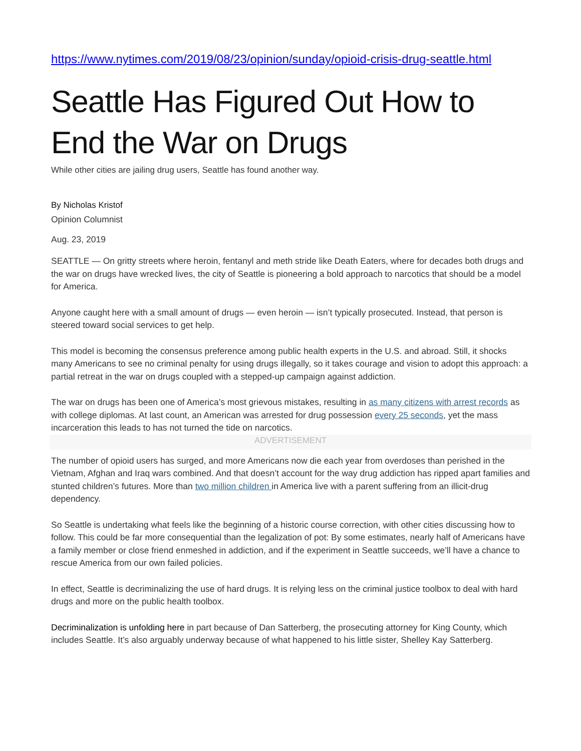https://www.nytimes.com/2019/08/23/opinion/sunday/opioid-crisis-drug-seattle.html
Seattle Has Figured Out How to End the War on Drugs
While other cities are jailing drug users, Seattle has found another way.
By Nicholas Kristof
Opinion Columnist
Aug. 23, 2019
SEATTLE — On gritty streets where heroin, fentanyl and meth stride like Death Eaters, where for decades both drugs and the war on drugs have wrecked lives, the city of Seattle is pioneering a bold approach to narcotics that should be a model for America.
Anyone caught here with a small amount of drugs — even heroin — isn’t typically prosecuted. Instead, that person is steered toward social services to get help.
This model is becoming the consensus preference among public health experts in the U.S. and abroad. Still, it shocks many Americans to see no criminal penalty for using drugs illegally, so it takes courage and vision to adopt this approach: a partial retreat in the war on drugs coupled with a stepped-up campaign against addiction.
The war on drugs has been one of America’s most grievous mistakes, resulting in as many citizens with arrest records as with college diplomas. At last count, an American was arrested for drug possession every 25 seconds, yet the mass incarceration this leads to has not turned the tide on narcotics.
ADVERTISEMENT
The number of opioid users has surged, and more Americans now die each year from overdoses than perished in the Vietnam, Afghan and Iraq wars combined. And that doesn’t account for the way drug addiction has ripped apart families and stunted children’s futures. More than two million children in America live with a parent suffering from an illicit-drug dependency.
So Seattle is undertaking what feels like the beginning of a historic course correction, with other cities discussing how to follow. This could be far more consequential than the legalization of pot: By some estimates, nearly half of Americans have a family member or close friend enmeshed in addiction, and if the experiment in Seattle succeeds, we’ll have a chance to rescue America from our own failed policies.
In effect, Seattle is decriminalizing the use of hard drugs. It is relying less on the criminal justice toolbox to deal with hard drugs and more on the public health toolbox.
Decriminalization is unfolding here in part because of Dan Satterberg, the prosecuting attorney for King County, which includes Seattle. It’s also arguably underway because of what happened to his little sister, Shelley Kay Satterberg.